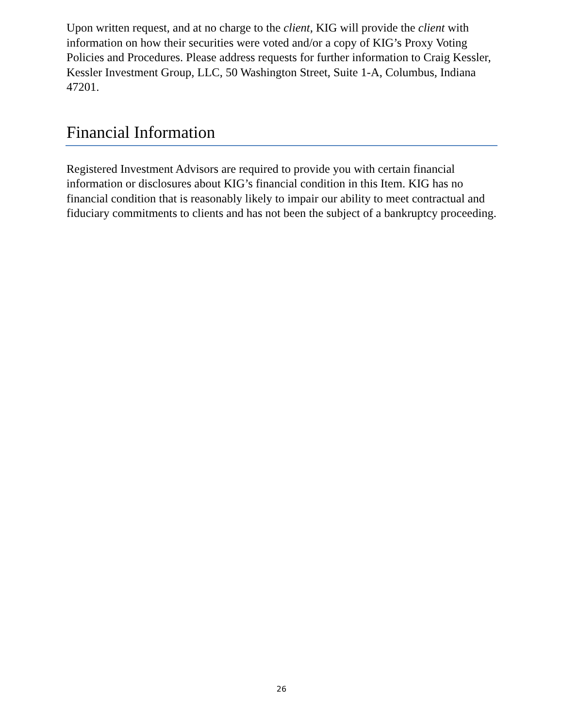Upon written request, and at no charge to the client, KIG will provide the client with information on how their securities were voted and/or a copy of KIG’s Proxy Voting Policies and Procedures. Please address requests for further information to Craig Kessler, Kessler Investment Group, LLC, 50 Washington Street, Suite 1-A, Columbus, Indiana 47201.
Financial Information
Registered Investment Advisors are required to provide you with certain financial information or disclosures about KIG’s financial condition in this Item. KIG has no financial condition that is reasonably likely to impair our ability to meet contractual and fiduciary commitments to clients and has not been the subject of a bankruptcy proceeding.
26